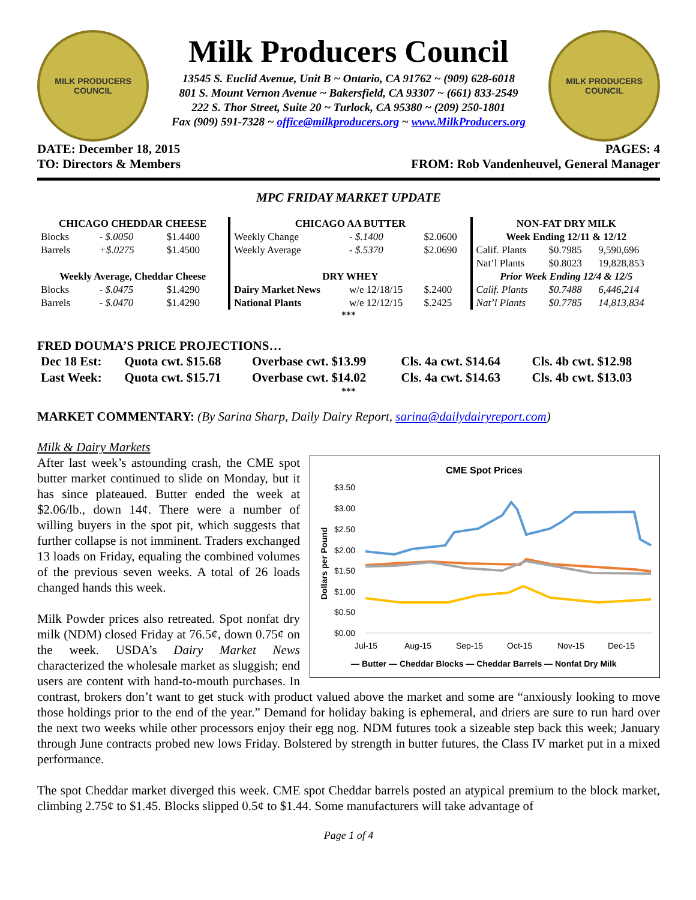MILK PRODUCERS
COUNCIL
Milk Producers Council
13545 S. Euclid Avenue, Unit B ~ Ontario, CA 91762 ~ (909) 628-6018
801 S. Mount Vernon Avenue ~ Bakersfield, CA 93307 ~ (661) 833-2549
222 S. Thor Street, Suite 20 ~ Turlock, CA 95380 ~ (209) 250-1801
Fax (909) 591-7328 ~ office@milkproducers.org ~ www.MilkProducers.org
MILK PRODUCERS
COUNCIL
DATE: December 18, 2015 PAGES: 4
TO: Directors & Members FROM: Rob Vandenheuvel, General Manager
MPC FRIDAY MARKET UPDATE
| CHICAGO CHEDDAR CHEESE | | | CHICAGO AA BUTTER | | | NON-FAT DRY MILK | | |
| --- | --- | --- | --- | --- | --- | --- | --- | --- |
| Blocks | - $.0050 | $1.4400 | Weekly Change | - $.1400 | $2.0600 | Week Ending 12/11 & 12/12 | | |
| Barrels | +$.0275 | $1.4500 | Weekly Average | - $.5370 | $2.0690 | Calif. Plants | $0.7985 | 9,590,696 |
| | | | | | | Nat’l Plants | $0.8023 | 19,828,853 |
| Weekly Average, Cheddar Cheese | | | DRY WHEY | | | Prior Week Ending 12/4 & 12/5 | | |
| Blocks | - $.0475 | $1.4290 | Dairy Market News | w/e 12/18/15 | $.2400 | Calif. Plants | $0.7488 | 6,446,214 |
| Barrels | - $.0470 | $1.4290 | National Plants | w/e 12/12/15 | $.2425 | Nat’l Plants | $0.7785 | 14,813,834 |
***
FRED DOUMA’S PRICE PROJECTIONS…
| Dec 18 Est: | Quota cwt. $15.68 | Overbase cwt. $13.99 | Cls. 4a cwt. $14.64 | Cls. 4b cwt. $12.98 |
| Last Week: | Quota cwt. $15.71 | Overbase cwt. $14.02 | Cls. 4a cwt. $14.63 | Cls. 4b cwt. $13.03 |
***
MARKET COMMENTARY: (By Sarina Sharp, Daily Dairy Report, sarina@dailydairyreport.com)
Milk & Dairy Markets
CME Spot Prices
$3.50
$3.00
$2.50
$2.00
$1.50
$1.00
$0.50
$0.00
Dollars per Pound
Jul-15
Aug-15
Sep-15
Oct-15
Nov-15
Dec-15
— Butter — Cheddar Blocks — Cheddar Barrels — Nonfat Dry Milk
After last week’s astounding crash, the CME spot butter market continued to slide on Monday, but it has since plateaued. Butter ended the week at $2.06/lb., down 14¢. There were a number of willing buyers in the spot pit, which suggests that further collapse is not imminent. Traders exchanged 13 loads on Friday, equaling the combined volumes of the previous seven weeks. A total of 26 loads changed hands this week.
Milk Powder prices also retreated. Spot nonfat dry milk (NDM) closed Friday at 76.5¢, down 0.75¢ on the week. USDA’s Dairy Market News characterized the wholesale market as sluggish; end users are content with hand-to-mouth purchases. In contrast, brokers don’t want to get stuck with product valued above the market and some are “anxiously looking to move those holdings prior to the end of the year.” Demand for holiday baking is ephemeral, and driers are sure to run hard over the next two weeks while other processors enjoy their egg nog. NDM futures took a sizeable step back this week; January through June contracts probed new lows Friday. Bolstered by strength in butter futures, the Class IV market put in a mixed performance.
The spot Cheddar market diverged this week. CME spot Cheddar barrels posted an atypical premium to the block market, climbing 2.75¢ to $1.45. Blocks slipped 0.5¢ to $1.44. Some manufacturers will take advantage of
Page 1 of 4